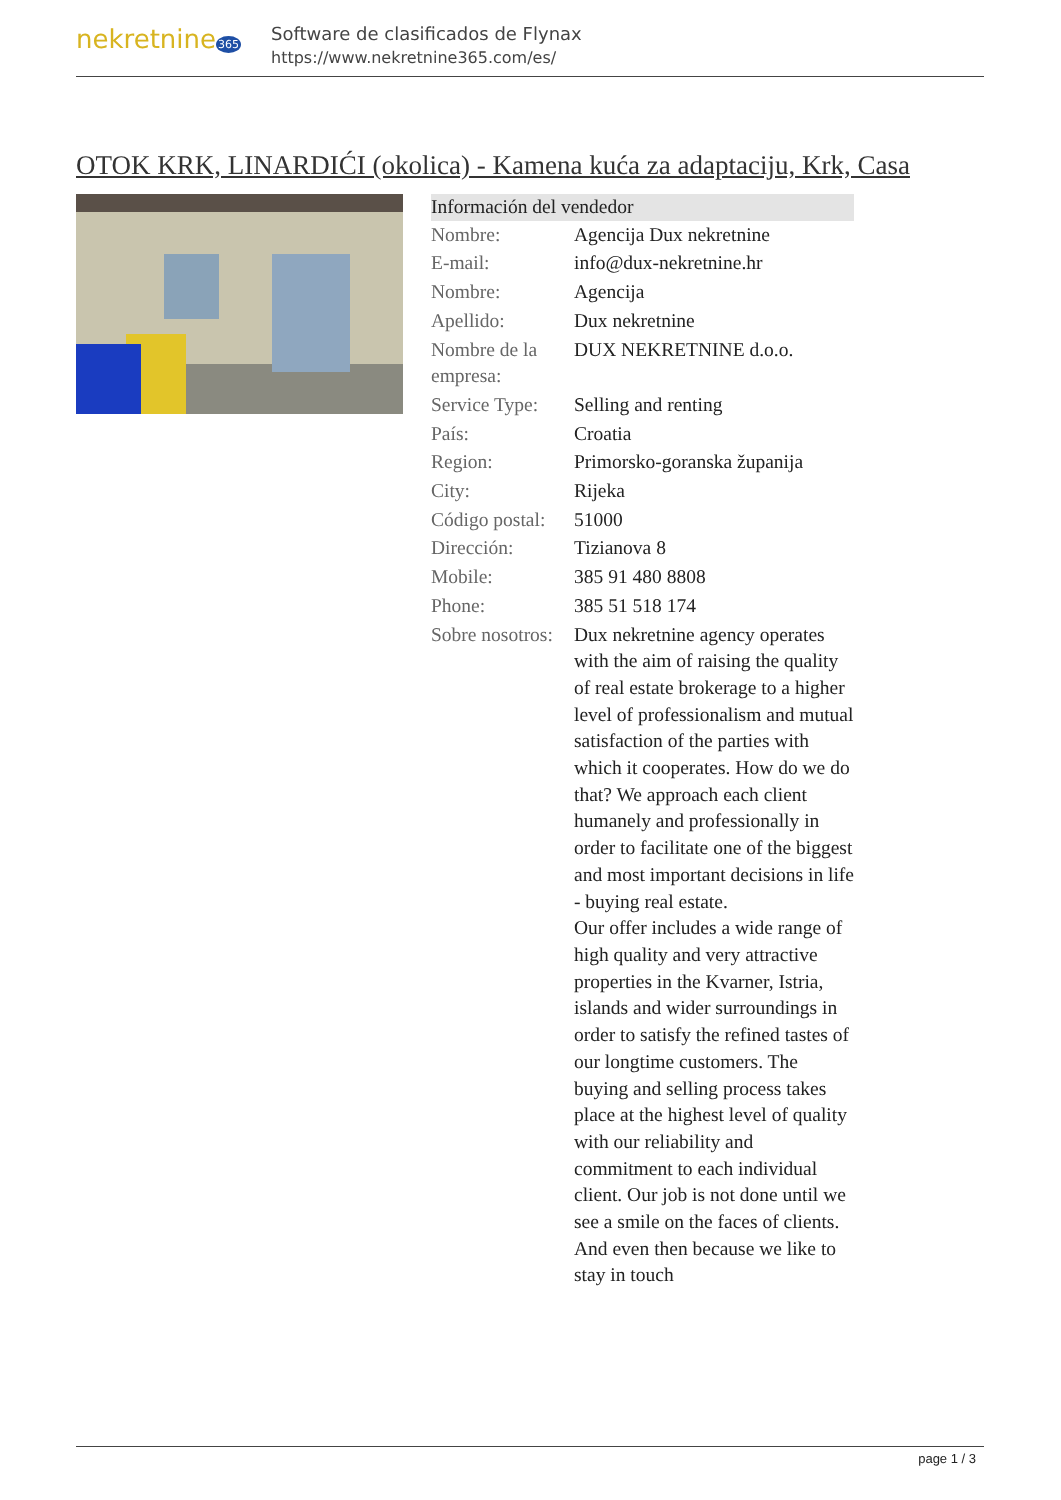nekretnine365
Software de clasificados de Flynax
https://www.nekretnine365.com/es/
OTOK KRK, LINARDIĆI (okolica) - Kamena kuća za adaptaciju, Krk, Casa
| Información del vendedor | |
| --- | --- |
| Nombre: | Agencija Dux nekretnine |
| E-mail: | info@dux-nekretnine.hr |
| Nombre: | Agencija |
| Apellido: | Dux nekretnine |
| Nombre de la empresa: | DUX NEKRETNINE d.o.o. |
| Service Type: | Selling and renting |
| País: | Croatia |
| Region: | Primorsko-goranska županija |
| City: | Rijeka |
| Código postal: | 51000 |
| Dirección: | Tizianova 8 |
| Mobile: | 385 91 480 8808 |
| Phone: | 385 51 518 174 |
| Sobre nosotros: | Dux nekretnine agency operates with the aim of raising the quality of real estate brokerage to a higher level of professionalism and mutual satisfaction of the parties with which it cooperates. How do we do that? We approach each client humanely and professionally in order to facilitate one of the biggest and most important decisions in life - buying real estate. Our offer includes a wide range of high quality and very attractive properties in the Kvarner, Istria, islands and wider surroundings in order to satisfy the refined tastes of our longtime customers. The buying and selling process takes place at the highest level of quality with our reliability and commitment to each individual client. Our job is not done until we see a smile on the faces of clients. And even then because we like to stay in touch |
page 1 / 3